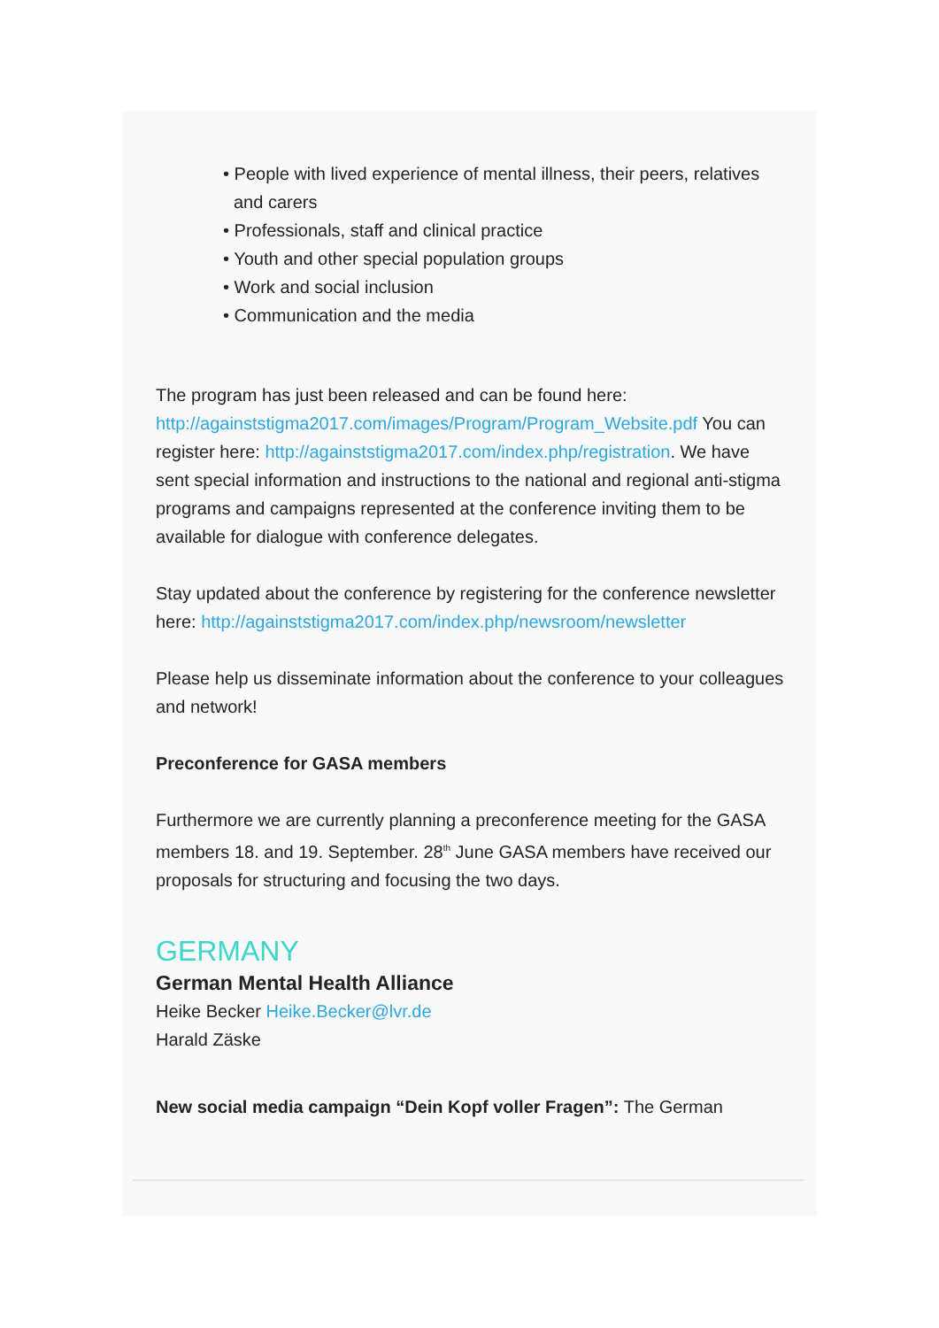• People with lived experience of mental illness, their peers, relatives and carers
• Professionals, staff and clinical practice
• Youth and other special population groups
• Work and social inclusion
• Communication and the media
The program has just been released and can be found here: http://againststigma2017.com/images/Program/Program_Website.pdf You can register here: http://againststigma2017.com/index.php/registration. We have sent special information and instructions to the national and regional anti-stigma programs and campaigns represented at the conference inviting them to be available for dialogue with conference delegates.
Stay updated about the conference by registering for the conference newsletter here: http://againststigma2017.com/index.php/newsroom/newsletter
Please help us disseminate information about the conference to your colleagues and network!
Preconference for GASA members
Furthermore we are currently planning a preconference meeting for the GASA members 18. and 19. September. 28<sup>th</sup> June GASA members have received our proposals for structuring and focusing the two days.
GERMANY
German Mental Health Alliance
Heike Becker Heike.Becker@lvr.de
Harald Zäske
New social media campaign “Dein Kopf voller Fragen”: The German